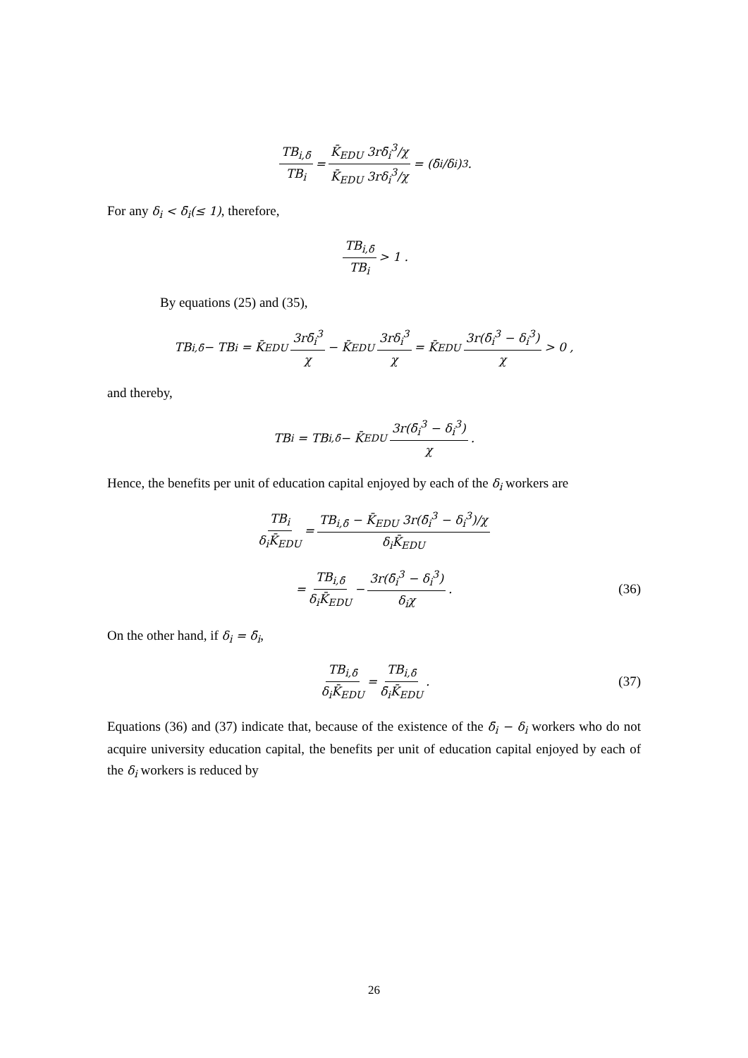TB<sub>i,δ̄</sub> TB<sub>i</sub> = K̄<sub>EDU</sub> 3rδ̄<sub>i</sub><sup>3</sup>/χ K̄<sub>EDU</sub> 3rδ<sub>i</sub><sup>3</sup>/χ = (δ̄<sub>i</sub>/δ<sub>i</sub>)<sup>3</sup> .
For any δ<sub>i</sub> < δ̄<sub>i</sub>(≤ 1), therefore,
TB<sub>i,δ̄</sub> TB<sub>i</sub> > 1 .
By equations (25) and (35),
TB<sub>i,δ̄</sub> − TB<sub>i</sub> = K̄<sub>EDU</sub> 3rδ̄<sub>i</sub><sup>3</sup> χ − K̄<sub>EDU</sub> 3rδ<sub>i</sub><sup>3</sup> χ = K̄<sub>EDU</sub> 3r(δ̄<sub>i</sub><sup>3</sup> − δ<sub>i</sub><sup>3</sup>) χ > 0 ,
and thereby,
TB<sub>i</sub> = TB<sub>i,δ̄</sub> − K̄<sub>EDU</sub> 3r(δ̄<sub>i</sub><sup>3</sup> − δ<sub>i</sub><sup>3</sup>) χ .
Hence, the benefits per unit of education capital enjoyed by each of the δ<sub>i</sub> workers are
TB<sub>i</sub> δ<sub>i</sub>K̄<sub>EDU</sub> = TB<sub>i,δ̄</sub> − K̄<sub>EDU</sub> 3r(δ̄<sub>i</sub><sup>3</sup> − δ<sub>i</sub><sup>3</sup>)/χ δ<sub>i</sub>K̄<sub>EDU</sub>
= TB<sub>i,δ̄</sub> δ<sub>i</sub>K̄<sub>EDU</sub> − 3r(δ̄<sub>i</sub><sup>3</sup> − δ<sub>i</sub><sup>3</sup>) δ<sub>i</sub>χ . (36)
On the other hand, if δ<sub>i</sub> = δ̄<sub>i</sub>,
TB<sub>i,δ̄</sub> δ<sub>i</sub>K̄<sub>EDU</sub> = TB<sub>i,δ̄</sub> δ̄<sub>i</sub>K̄<sub>EDU</sub> . (37)
Equations (36) and (37) indicate that, because of the existence of the δ̄<sub>i</sub> − δ<sub>i</sub> workers who do not acquire university education capital, the benefits per unit of education capital enjoyed by each of the δ<sub>i</sub> workers is reduced by
26